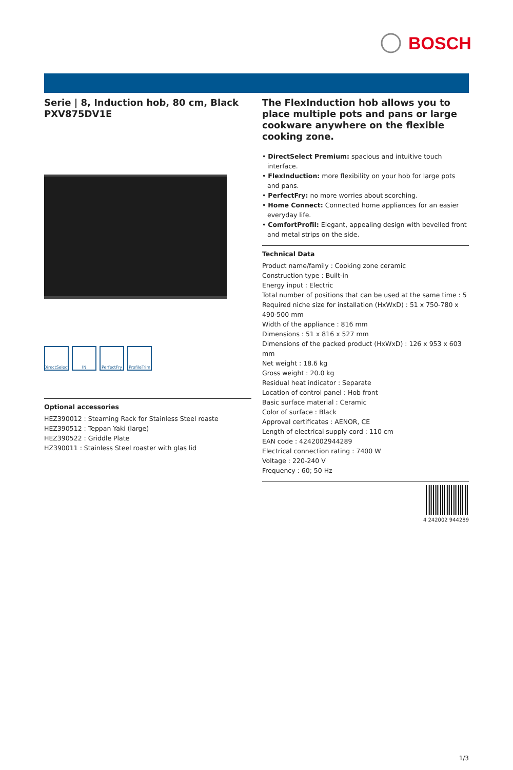BOSCH
Serie | 8, Induction hob, 80 cm, Black
PXV875DV1E
DirectSelect
IN PerfectFry
ProfileTrim
Optional accessories
HEZ390012 : Steaming Rack for Stainless Steel roaste
HEZ390512 : Teppan Yaki (large)
HEZ390522 : Griddle Plate
HZ390011 : Stainless Steel roaster with glas lid
The FlexInduction hob allows you to place multiple pots and pans or large cookware anywhere on the flexible cooking zone.
• DirectSelect Premium: spacious and intuitive touch interface.
• FlexInduction: more flexibility on your hob for large pots and pans.
• PerfectFry: no more worries about scorching.
• Home Connect: Connected home appliances for an easier everyday life.
• ComfortProfil: Elegant, appealing design with bevelled front and metal strips on the side.
Technical Data
Product name/family : Cooking zone ceramic
Construction type : Built-in
Energy input : Electric
Total number of positions that can be used at the same time : 5
Required niche size for installation (HxWxD) : 51 x 750-780 x 490-500 mm
Width of the appliance : 816 mm
Dimensions : 51 x 816 x 527 mm
Dimensions of the packed product (HxWxD) : 126 x 953 x 603 mm
Net weight : 18.6 kg
Gross weight : 20.0 kg
Residual heat indicator : Separate
Location of control panel : Hob front
Basic surface material : Ceramic
Color of surface : Black
Approval certificates : AENOR, CE
Length of electrical supply cord : 110 cm
EAN code : 4242002944289
Electrical connection rating : 7400 W
Voltage : 220-240 V
Frequency : 60; 50 Hz
4 242002 944289
1/3